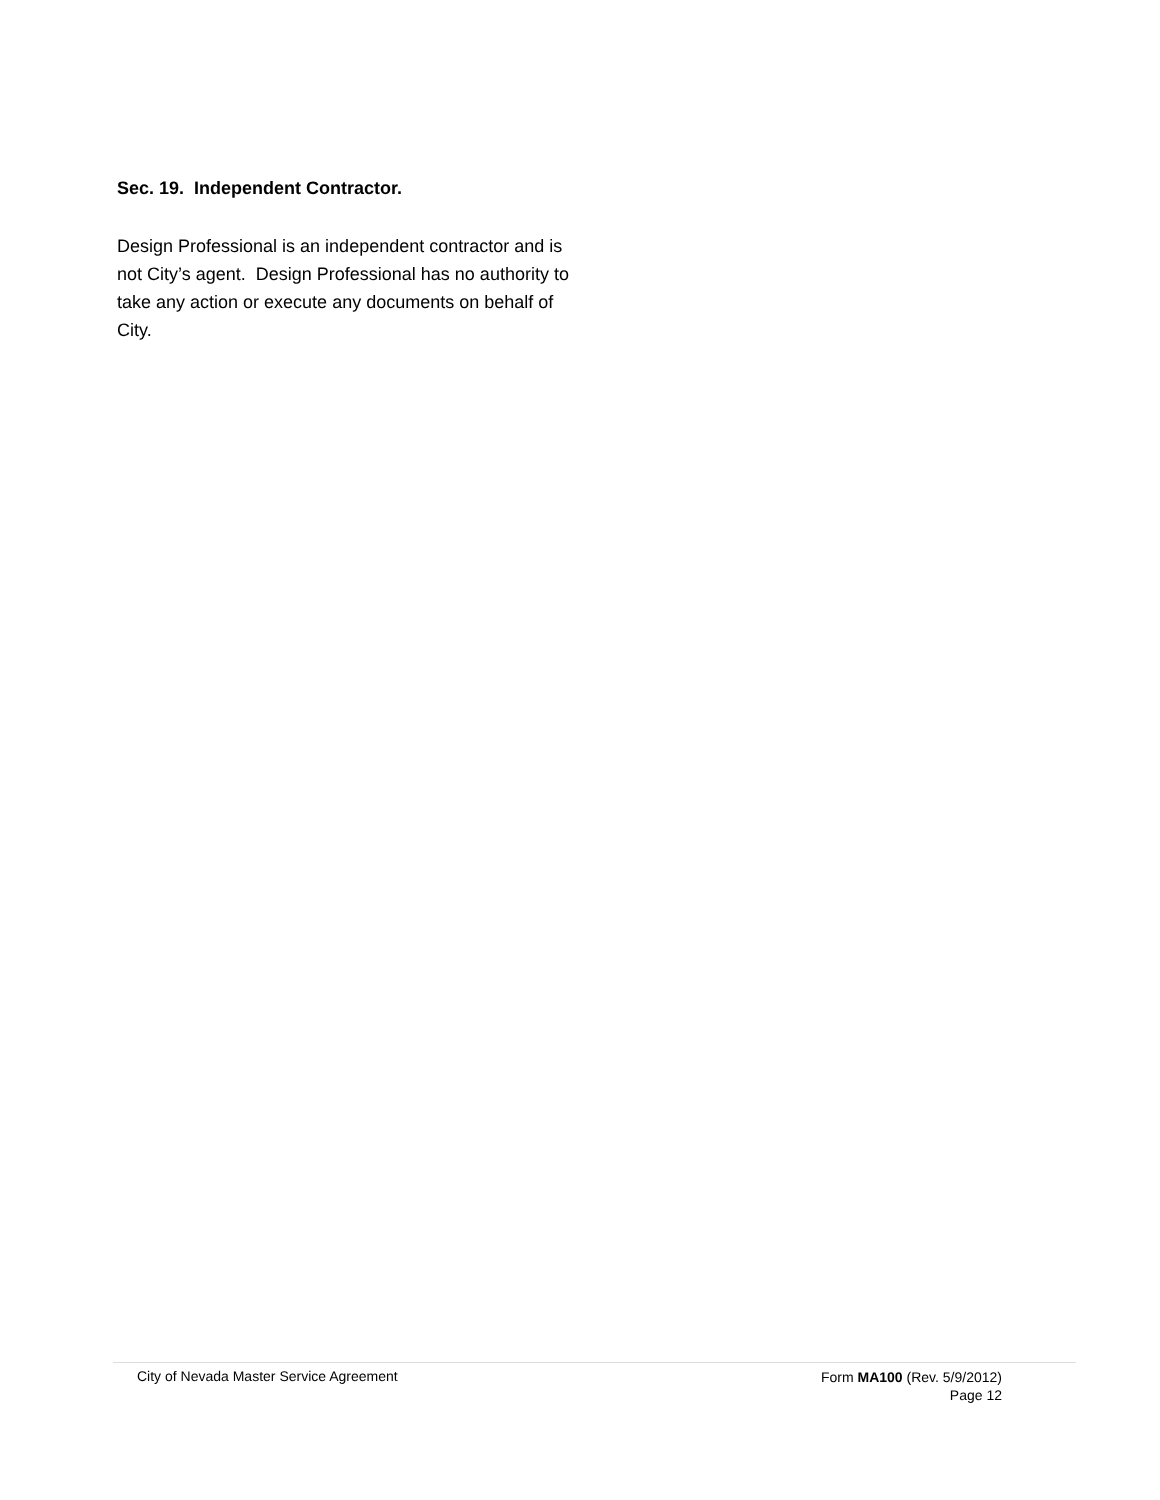Sec. 19. Independent Contractor.
Design Professional is an independent contractor and is not City’s agent. Design Professional has no authority to take any action or execute any documents on behalf of City.
City of Nevada Master Service Agreement
Form MA100 (Rev. 5/9/2012)
Page 12